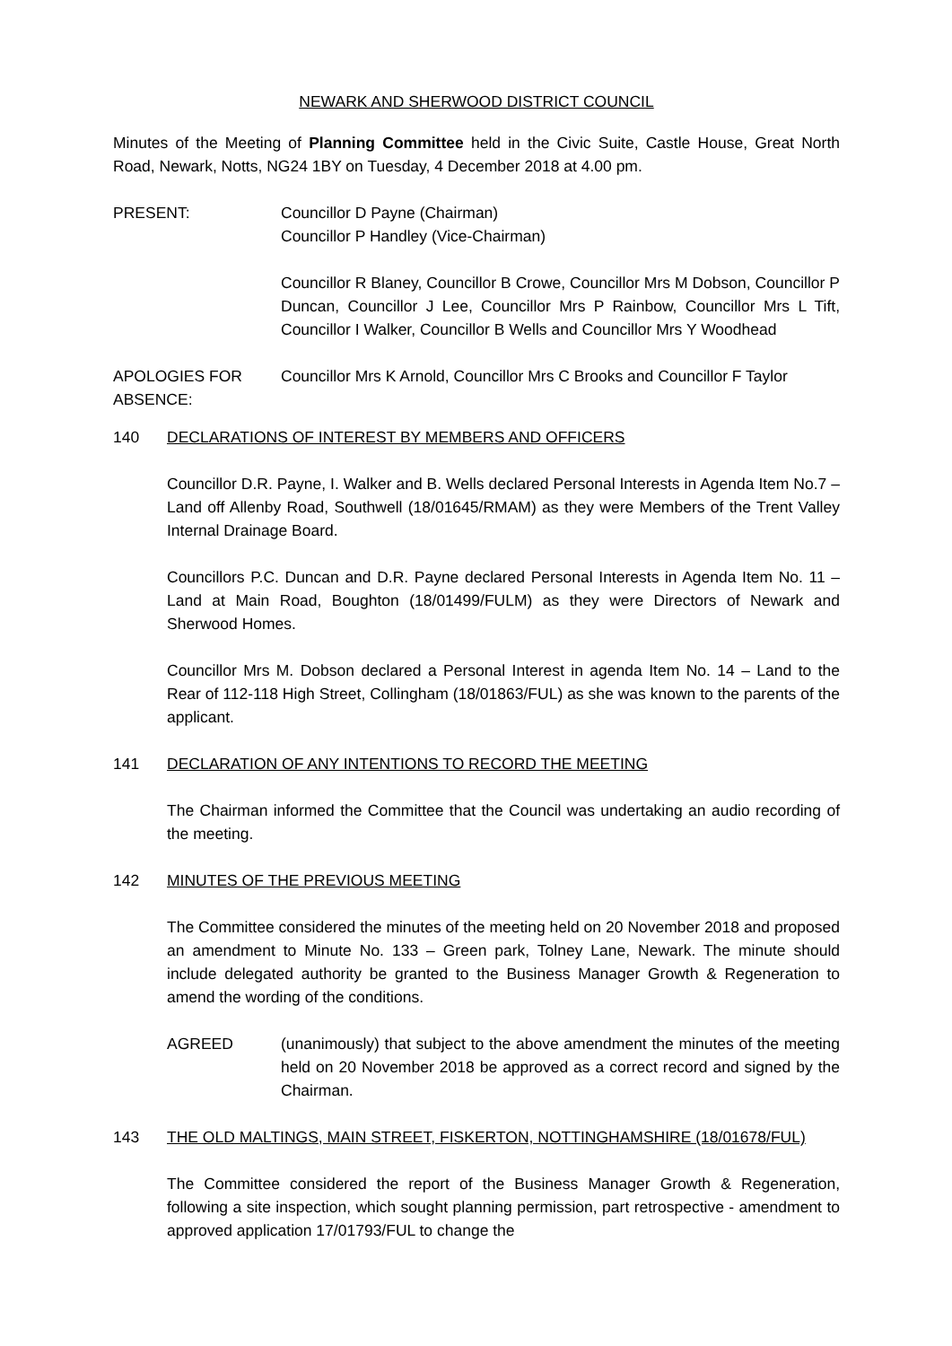NEWARK AND SHERWOOD DISTRICT COUNCIL
Minutes of the Meeting of Planning Committee held in the Civic Suite, Castle House, Great North Road, Newark, Notts, NG24 1BY on Tuesday, 4 December 2018 at 4.00 pm.
PRESENT: Councillor D Payne (Chairman)
Councillor P Handley (Vice-Chairman)
Councillor R Blaney, Councillor B Crowe, Councillor Mrs M Dobson, Councillor P Duncan, Councillor J Lee, Councillor Mrs P Rainbow, Councillor Mrs L Tift, Councillor I Walker, Councillor B Wells and Councillor Mrs Y Woodhead
APOLOGIES FOR ABSENCE:
Councillor Mrs K Arnold, Councillor Mrs C Brooks and Councillor F Taylor
140 DECLARATIONS OF INTEREST BY MEMBERS AND OFFICERS
Councillor D.R. Payne, I. Walker and B. Wells declared Personal Interests in Agenda Item No.7 – Land off Allenby Road, Southwell (18/01645/RMAM) as they were Members of the Trent Valley Internal Drainage Board.
Councillors P.C. Duncan and D.R. Payne declared Personal Interests in Agenda Item No. 11 – Land at Main Road, Boughton (18/01499/FULM) as they were Directors of Newark and Sherwood Homes.
Councillor Mrs M. Dobson declared a Personal Interest in agenda Item No. 14 – Land to the Rear of 112-118 High Street, Collingham (18/01863/FUL) as she was known to the parents of the applicant.
141 DECLARATION OF ANY INTENTIONS TO RECORD THE MEETING
The Chairman informed the Committee that the Council was undertaking an audio recording of the meeting.
142 MINUTES OF THE PREVIOUS MEETING
The Committee considered the minutes of the meeting held on 20 November 2018 and proposed an amendment to Minute No. 133 – Green park, Tolney Lane, Newark. The minute should include delegated authority be granted to the Business Manager Growth & Regeneration to amend the wording of the conditions.
AGREED (unanimously) that subject to the above amendment the minutes of the meeting held on 20 November 2018 be approved as a correct record and signed by the Chairman.
143 THE OLD MALTINGS, MAIN STREET, FISKERTON, NOTTINGHAMSHIRE (18/01678/FUL)
The Committee considered the report of the Business Manager Growth & Regeneration, following a site inspection, which sought planning permission, part retrospective - amendment to approved application 17/01793/FUL to change the